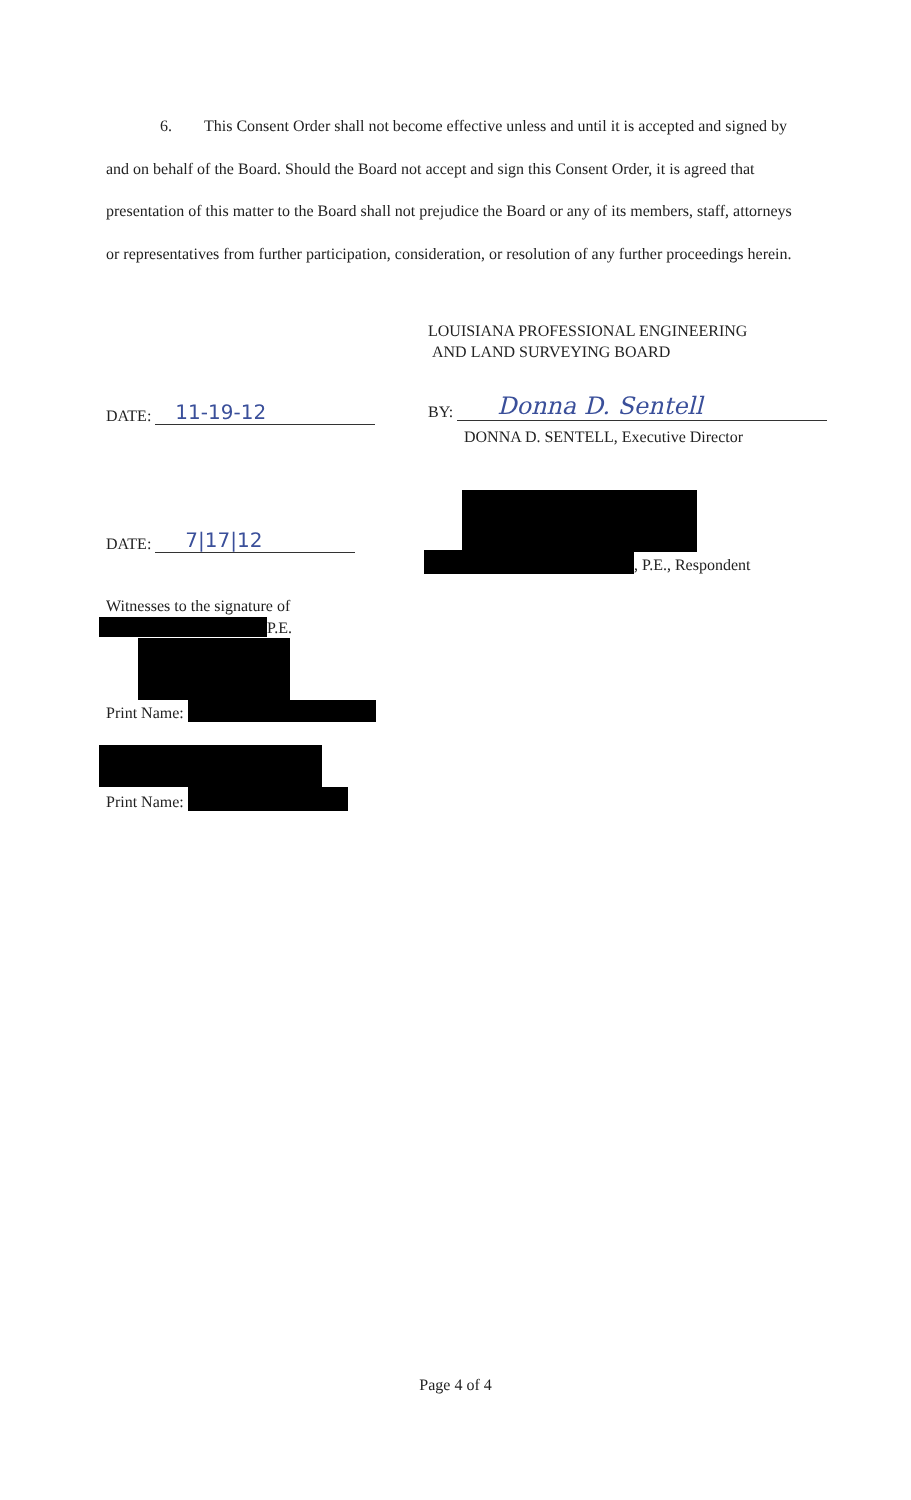6. This Consent Order shall not become effective unless and until it is accepted and signed by and on behalf of the Board. Should the Board not accept and sign this Consent Order, it is agreed that presentation of this matter to the Board shall not prejudice the Board or any of its members, staff, attorneys or representatives from further participation, consideration, or resolution of any further proceedings herein.
LOUISIANA PROFESSIONAL ENGINEERING
AND LAND SURVEYING BOARD
DATE: 11-19-12 BY: Donna D. Sentell
DONNA D. SENTELL, Executive Director
DATE: 7|17|12
, P.E., Respondent
Witnesses to the signature of
P.E.
Print Name:
Print Name:
Page 4 of 4